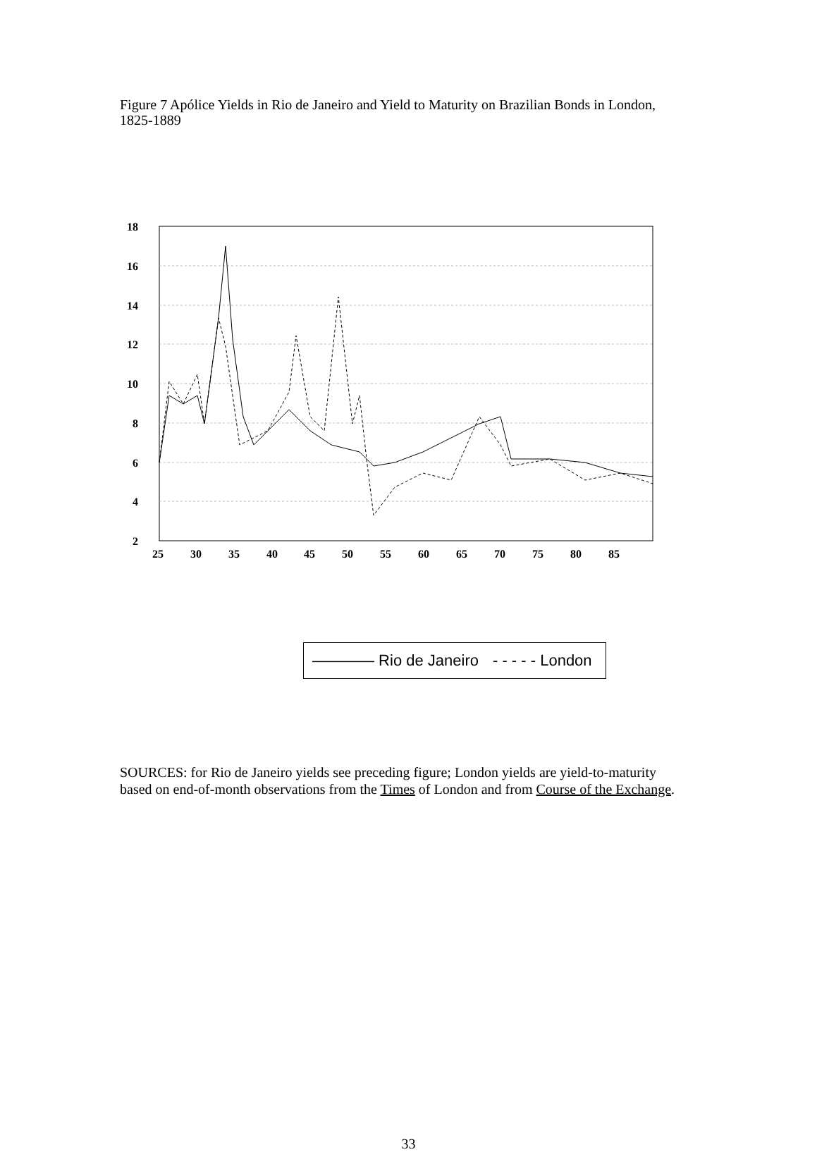Figure 7 Apólice Yields in Rio de Janeiro and Yield to Maturity on Brazilian Bonds in London, 1825-1889
18
16
14
12
10
8
6
4
2
25
30
35
40
45
50
55
60
65
70
75
80
85
———— Rio de Janeiro - - - - - London
SOURCES: for Rio de Janeiro yields see preceding figure; London yields are yield-to-maturity based on end-of-month observations from the Times of London and from Course of the Exchange.
33